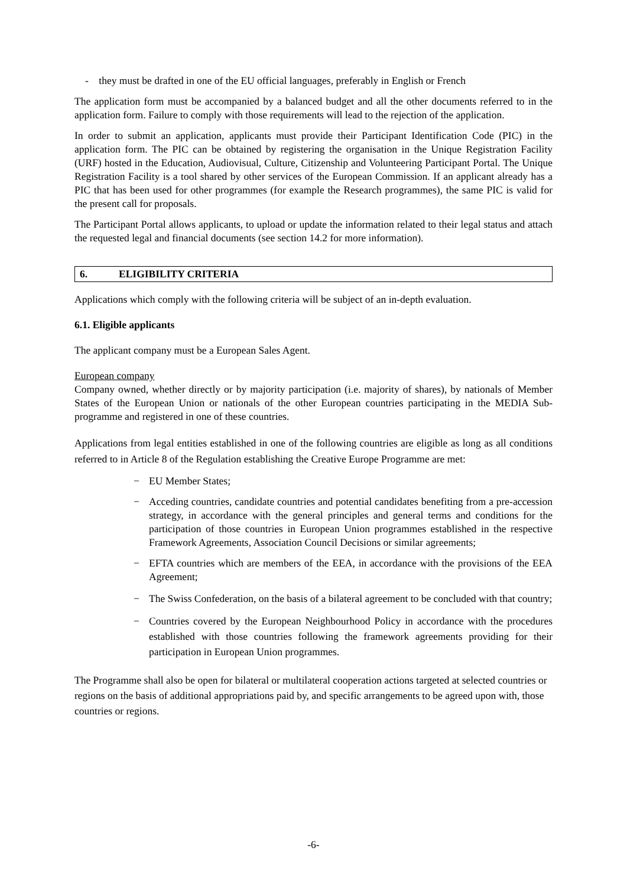- they must be drafted in one of the EU official languages, preferably in English or French
The application form must be accompanied by a balanced budget and all the other documents referred to in the application form. Failure to comply with those requirements will lead to the rejection of the application.
In order to submit an application, applicants must provide their Participant Identification Code (PIC) in the application form. The PIC can be obtained by registering the organisation in the Unique Registration Facility (URF) hosted in the Education, Audiovisual, Culture, Citizenship and Volunteering Participant Portal. The Unique Registration Facility is a tool shared by other services of the European Commission. If an applicant already has a PIC that has been used for other programmes (for example the Research programmes), the same PIC is valid for the present call for proposals.
The Participant Portal allows applicants, to upload or update the information related to their legal status and attach the requested legal and financial documents (see section 14.2 for more information).
6. ELIGIBILITY CRITERIA
Applications which comply with the following criteria will be subject of an in-depth evaluation.
6.1. Eligible applicants
The applicant company must be a European Sales Agent.
European company
Company owned, whether directly or by majority participation (i.e. majority of shares), by nationals of Member States of the European Union or nationals of the other European countries participating in the MEDIA Sub-programme and registered in one of these countries.
Applications from legal entities established in one of the following countries are eligible as long as all conditions referred to in Article 8 of the Regulation establishing the Creative Europe Programme are met:
− EU Member States;
− Acceding countries, candidate countries and potential candidates benefiting from a pre-accession strategy, in accordance with the general principles and general terms and conditions for the participation of those countries in European Union programmes established in the respective Framework Agreements, Association Council Decisions or similar agreements;
− EFTA countries which are members of the EEA, in accordance with the provisions of the EEA Agreement;
− The Swiss Confederation, on the basis of a bilateral agreement to be concluded with that country;
− Countries covered by the European Neighbourhood Policy in accordance with the procedures established with those countries following the framework agreements providing for their participation in European Union programmes.
The Programme shall also be open for bilateral or multilateral cooperation actions targeted at selected countries or regions on the basis of additional appropriations paid by, and specific arrangements to be agreed upon with, those countries or regions.
-6-